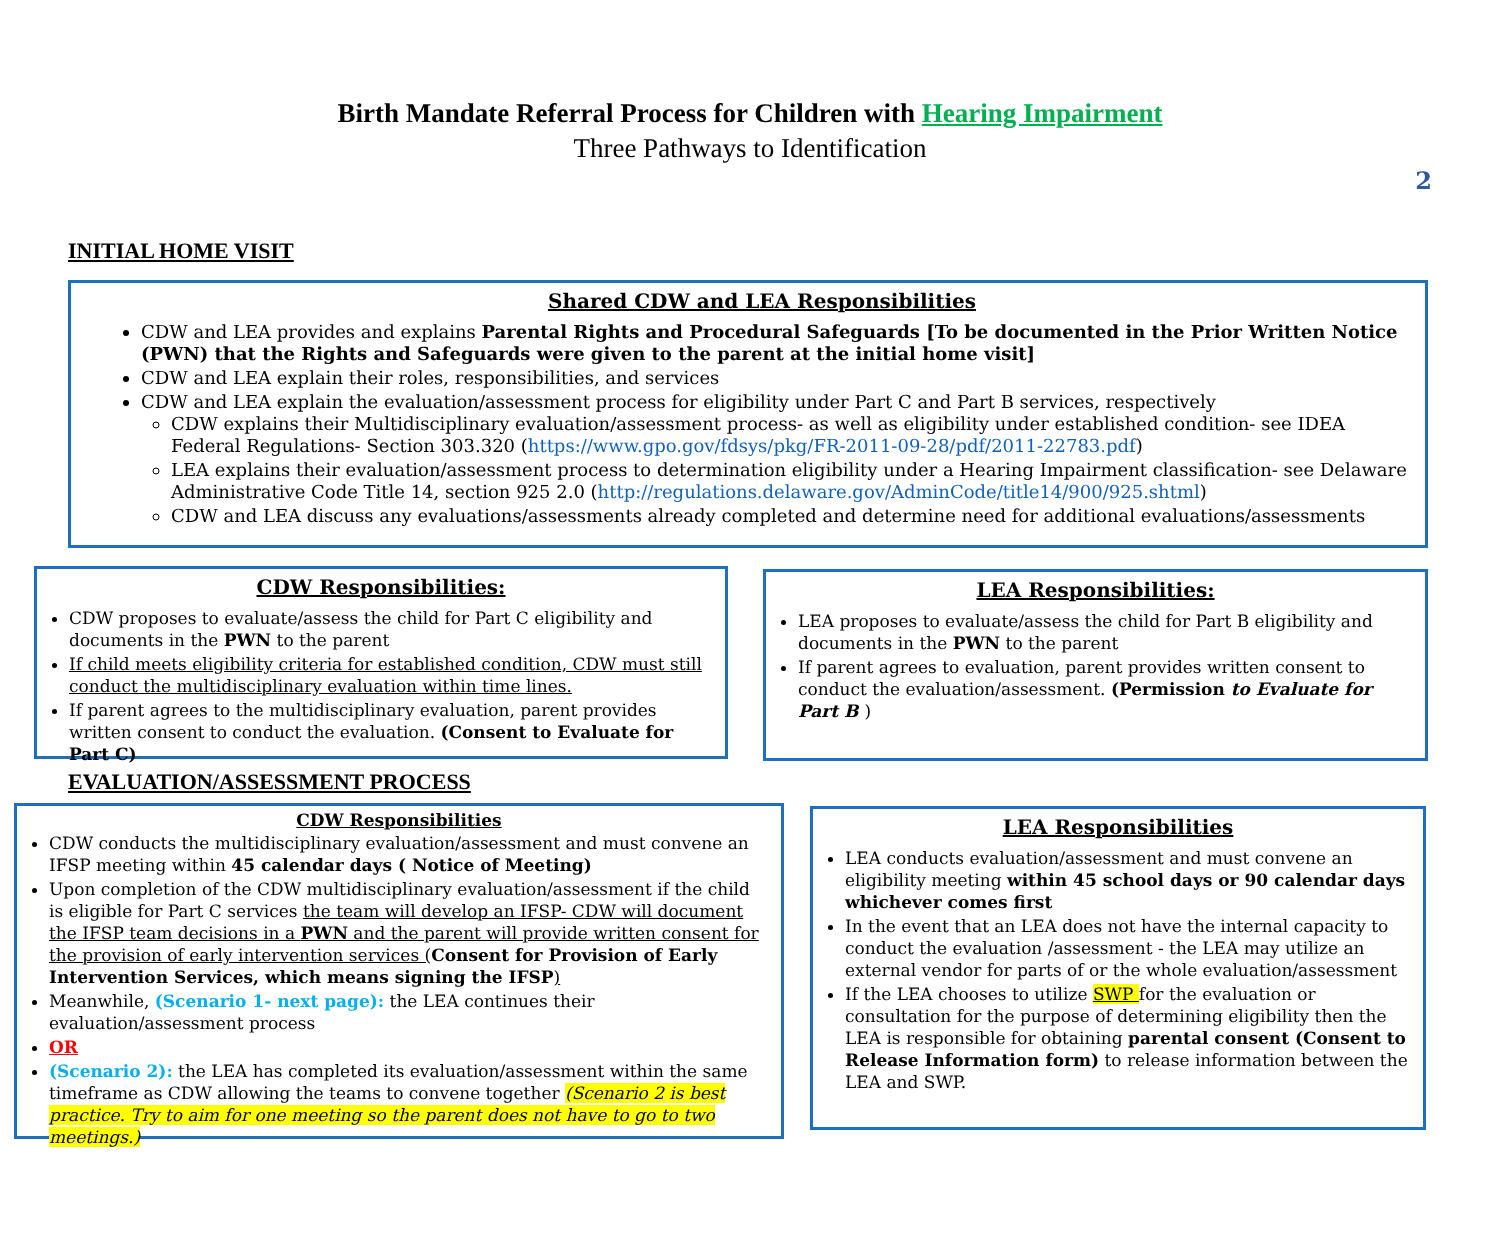2
Birth Mandate Referral Process for Children with Hearing Impairment
Three Pathways to Identification
INITIAL HOME VISIT
Shared CDW and LEA Responsibilities
CDW and LEA provides and explains Parental Rights and Procedural Safeguards [To be documented in the Prior Written Notice (PWN) that the Rights and Safeguards were given to the parent at the initial home visit]
CDW and LEA explain their roles, responsibilities, and services
CDW and LEA explain the evaluation/assessment process for eligibility under Part C and Part B services, respectively
CDW explains their Multidisciplinary evaluation/assessment process- as well as eligibility under established condition- see IDEA Federal Regulations- Section 303.320 (https://www.gpo.gov/fdsys/pkg/FR-2011-09-28/pdf/2011-22783.pdf)
LEA explains their evaluation/assessment process to determination eligibility under a Hearing Impairment classification- see Delaware Administrative Code Title 14, section 925 2.0 (http://regulations.delaware.gov/AdminCode/title14/900/925.shtml)
CDW and LEA discuss any evaluations/assessments already completed and determine need for additional evaluations/assessments
CDW Responsibilities:
CDW proposes to evaluate/assess the child for Part C eligibility and documents in the PWN to the parent
If child meets eligibility criteria for established condition, CDW must still conduct the multidisciplinary evaluation within time lines.
If parent agrees to the multidisciplinary evaluation, parent provides written consent to conduct the evaluation. (Consent to Evaluate for Part C)
LEA Responsibilities:
LEA proposes to evaluate/assess the child for Part B eligibility and documents in the PWN to the parent
If parent agrees to evaluation, parent provides written consent to conduct the evaluation/assessment. (Permission to Evaluate for Part B )
EVALUATION/ASSESSMENT PROCESS
CDW Responsibilities
CDW conducts the multidisciplinary evaluation/assessment and must convene an IFSP meeting within 45 calendar days ( Notice of Meeting)
Upon completion of the CDW multidisciplinary evaluation/assessment if the child is eligible for Part C services the team will develop an IFSP- CDW will document the IFSP team decisions in a PWN and the parent will provide written consent for the provision of early intervention services (Consent for Provision of Early Intervention Services, which means signing the IFSP)
Meanwhile, (Scenario 1- next page): the LEA continues their evaluation/assessment process
OR
(Scenario 2): the LEA has completed its evaluation/assessment within the same timeframe as CDW allowing the teams to convene together (Scenario 2 is best practice. Try to aim for one meeting so the parent does not have to go to two meetings.)
LEA Responsibilities
LEA conducts evaluation/assessment and must convene an eligibility meeting within 45 school days or 90 calendar days whichever comes first
In the event that an LEA does not have the internal capacity to conduct the evaluation /assessment - the LEA may utilize an external vendor for parts of or the whole evaluation/assessment
If the LEA chooses to utilize SWP for the evaluation or consultation for the purpose of determining eligibility then the LEA is responsible for obtaining parental consent (Consent to Release Information form) to release information between the LEA and SWP.